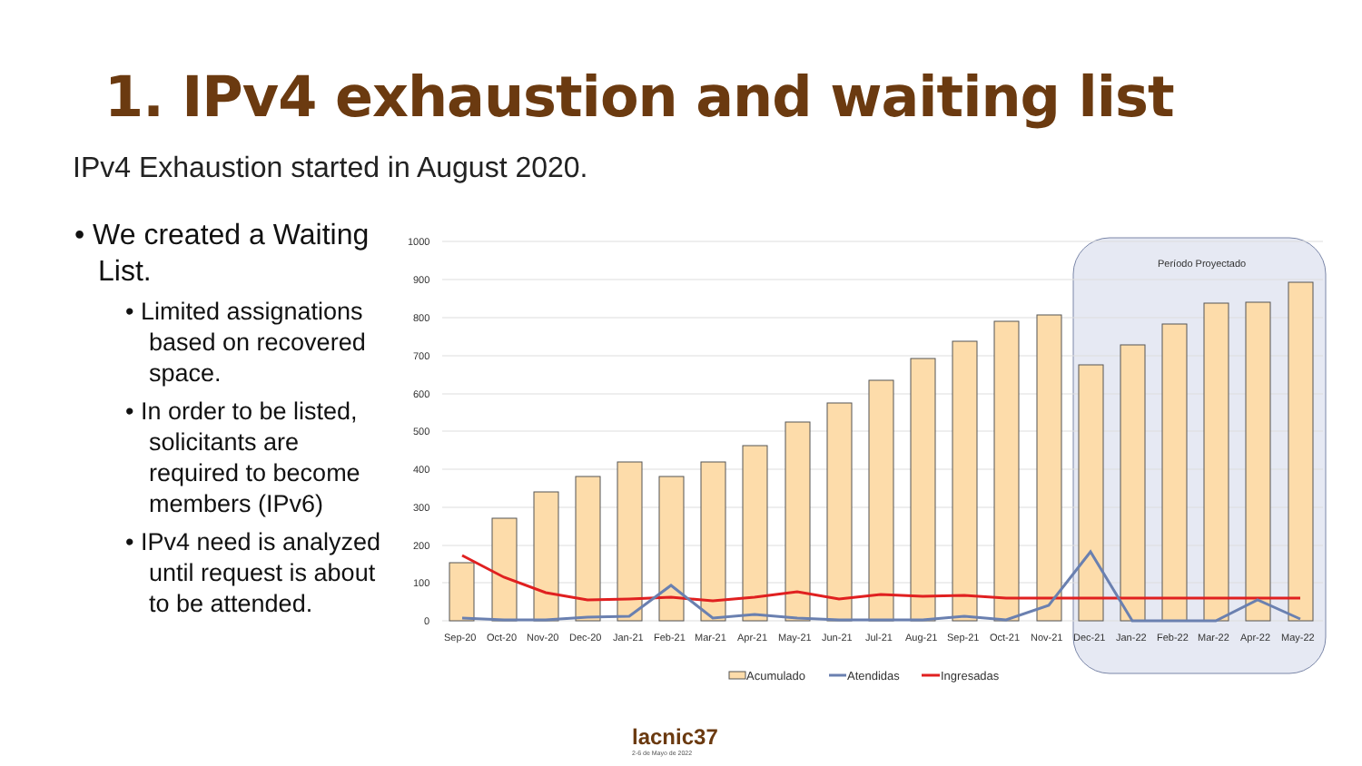1. IPv4 exhaustion and waiting list
IPv4 Exhaustion started in August 2020.
• We created a Waiting List.
• Limited assignations based on recovered space.
• In order to be listed, solicitants are required to become members (IPv6)
• IPv4 need is analyzed until request is about to be attended.
1000
900
800
700
600
500
400
300
200
100
0
Sep-20
Oct-20
Nov-20
Dec-20
Jan-21
Feb-21
Mar-21
Apr-21
May-21
Jun-21
Jul-21
Aug-21
Sep-21
Oct-21
Nov-21
Dec-21
Jan-22
Feb-22
Mar-22
Apr-22
May-22
Período Proyectado
Acumulado
Atendidas
Ingresadas
lacnic37
2-6 de Mayo de 2022